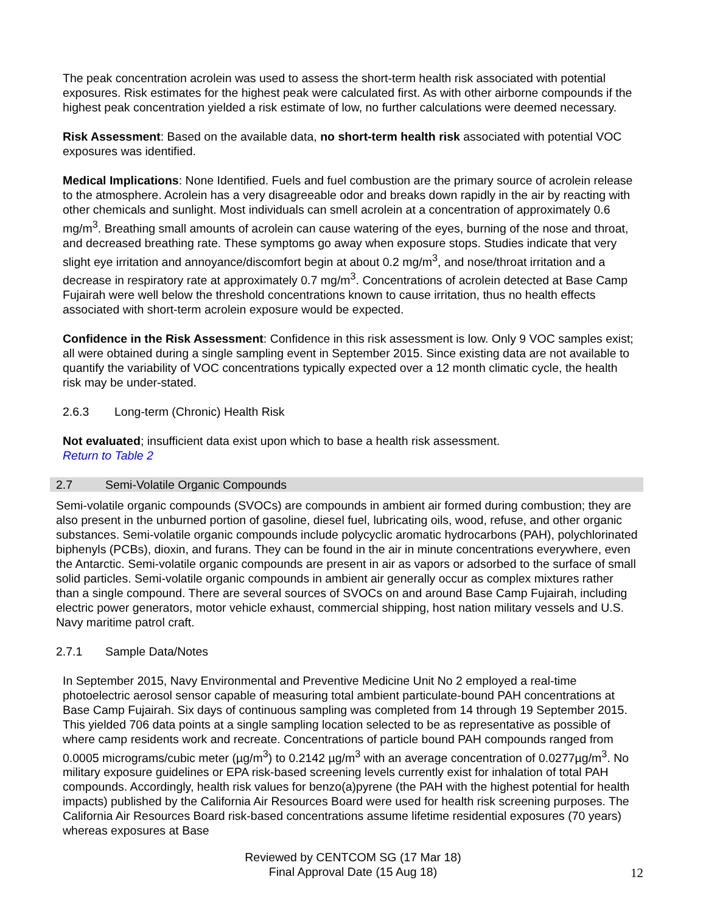The peak concentration acrolein was used to assess the short-term health risk associated with potential exposures. Risk estimates for the highest peak were calculated first. As with other airborne compounds if the highest peak concentration yielded a risk estimate of low, no further calculations were deemed necessary.
Risk Assessment: Based on the available data, no short-term health risk associated with potential VOC exposures was identified.
Medical Implications: None Identified. Fuels and fuel combustion are the primary source of acrolein release to the atmosphere. Acrolein has a very disagreeable odor and breaks down rapidly in the air by reacting with other chemicals and sunlight. Most individuals can smell acrolein at a concentration of approximately 0.6 mg/m<sup>3</sup>. Breathing small amounts of acrolein can cause watering of the eyes, burning of the nose and throat, and decreased breathing rate. These symptoms go away when exposure stops. Studies indicate that very slight eye irritation and annoyance/discomfort begin at about 0.2 mg/m<sup>3</sup>, and nose/throat irritation and a decrease in respiratory rate at approximately 0.7 mg/m<sup>3</sup>. Concentrations of acrolein detected at Base Camp Fujairah were well below the threshold concentrations known to cause irritation, thus no health effects associated with short-term acrolein exposure would be expected.
Confidence in the Risk Assessment: Confidence in this risk assessment is low. Only 9 VOC samples exist; all were obtained during a single sampling event in September 2015. Since existing data are not available to quantify the variability of VOC concentrations typically expected over a 12 month climatic cycle, the health risk may be under-stated.
2.6.3 Long-term (Chronic) Health Risk
Not evaluated; insufficient data exist upon which to base a health risk assessment.
Return to Table 2
2.7 Semi-Volatile Organic Compounds
Semi-volatile organic compounds (SVOCs) are compounds in ambient air formed during combustion; they are also present in the unburned portion of gasoline, diesel fuel, lubricating oils, wood, refuse, and other organic substances. Semi-volatile organic compounds include polycyclic aromatic hydrocarbons (PAH), polychlorinated biphenyls (PCBs), dioxin, and furans. They can be found in the air in minute concentrations everywhere, even the Antarctic. Semi-volatile organic compounds are present in air as vapors or adsorbed to the surface of small solid particles. Semi-volatile organic compounds in ambient air generally occur as complex mixtures rather than a single compound. There are several sources of SVOCs on and around Base Camp Fujairah, including electric power generators, motor vehicle exhaust, commercial shipping, host nation military vessels and U.S. Navy maritime patrol craft.
2.7.1 Sample Data/Notes
In September 2015, Navy Environmental and Preventive Medicine Unit No 2 employed a real-time photoelectric aerosol sensor capable of measuring total ambient particulate-bound PAH concentrations at Base Camp Fujairah. Six days of continuous sampling was completed from 14 through 19 September 2015. This yielded 706 data points at a single sampling location selected to be as representative as possible of where camp residents work and recreate. Concentrations of particle bound PAH compounds ranged from 0.0005 micrograms/cubic meter (µg/m<sup>3</sup>) to 0.2142 µg/m<sup>3</sup> with an average concentration of 0.0277µg/m<sup>3</sup>. No military exposure guidelines or EPA risk-based screening levels currently exist for inhalation of total PAH compounds. Accordingly, health risk values for benzo(a)pyrene (the PAH with the highest potential for health impacts) published by the California Air Resources Board were used for health risk screening purposes. The California Air Resources Board risk-based concentrations assume lifetime residential exposures (70 years) whereas exposures at Base
Reviewed by CENTCOM SG (17 Mar 18)
Final Approval Date (15 Aug 18)
12